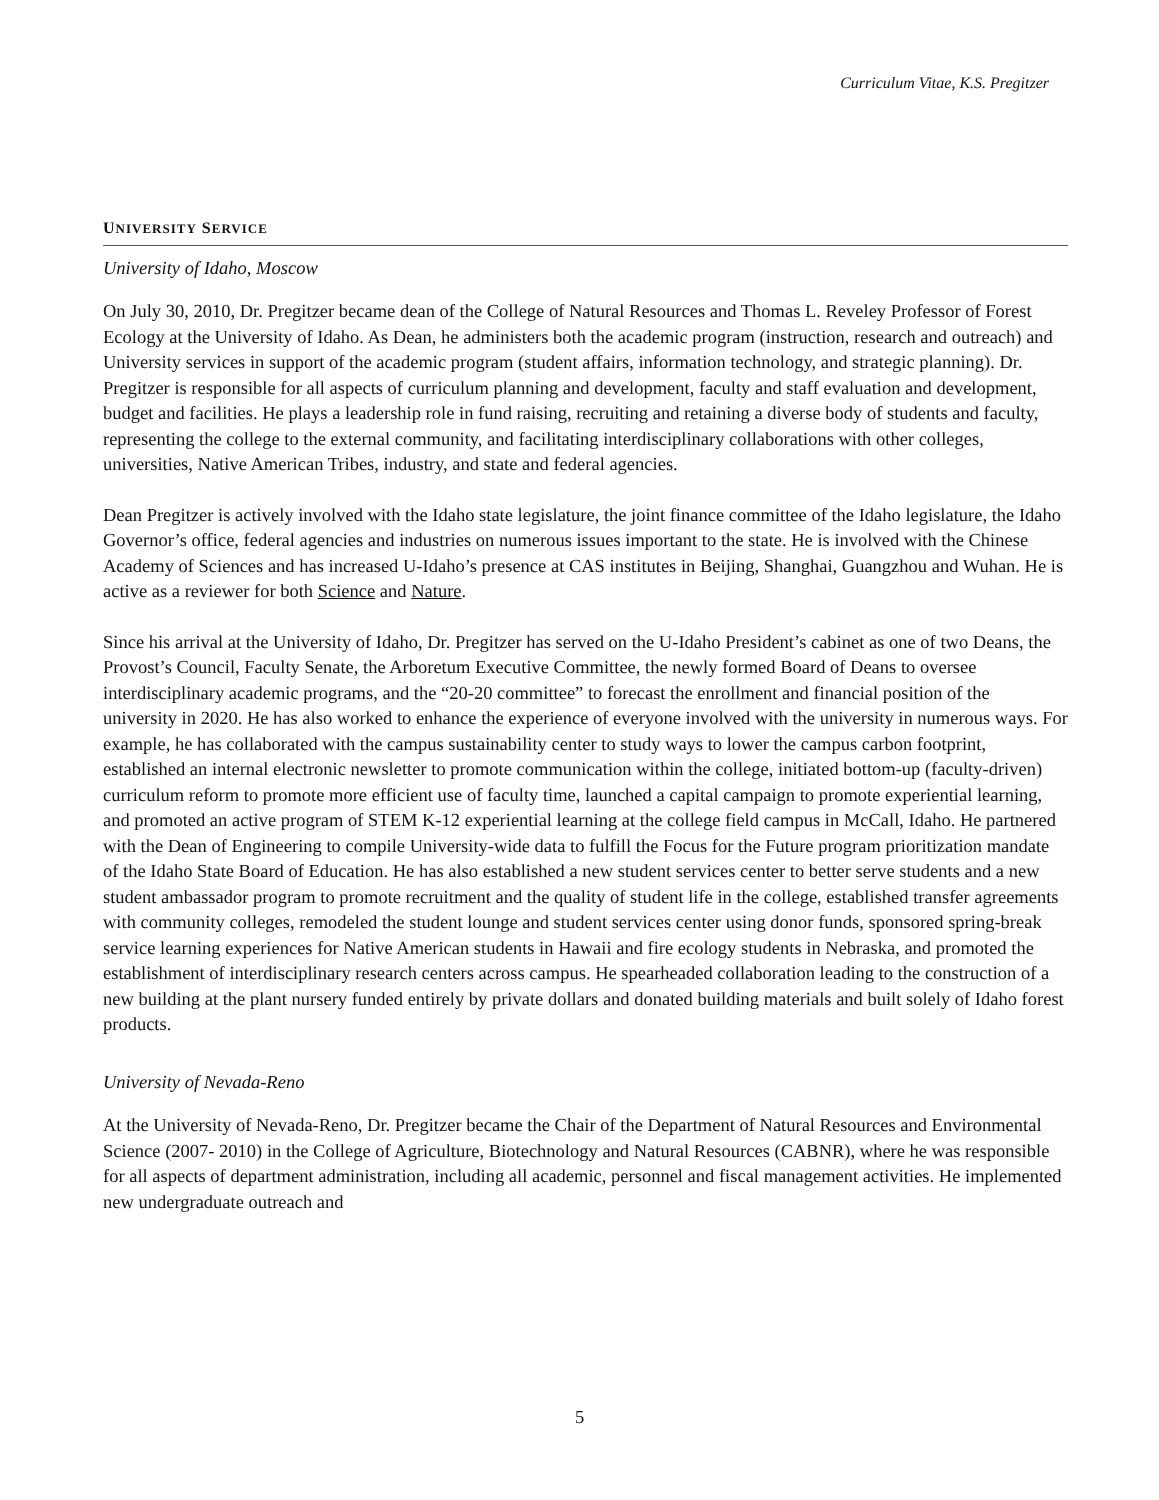Curriculum Vitae, K.S. Pregitzer
UNIVERSITY SERVICE
University of Idaho, Moscow
On July 30, 2010, Dr. Pregitzer became dean of the College of Natural Resources and Thomas L. Reveley Professor of Forest Ecology at the University of Idaho. As Dean, he administers both the academic program (instruction, research and outreach) and University services in support of the academic program (student affairs, information technology, and strategic planning). Dr. Pregitzer is responsible for all aspects of curriculum planning and development, faculty and staff evaluation and development, budget and facilities. He plays a leadership role in fund raising, recruiting and retaining a diverse body of students and faculty, representing the college to the external community, and facilitating interdisciplinary collaborations with other colleges, universities, Native American Tribes, industry, and state and federal agencies.
Dean Pregitzer is actively involved with the Idaho state legislature, the joint finance committee of the Idaho legislature, the Idaho Governor’s office, federal agencies and industries on numerous issues important to the state. He is involved with the Chinese Academy of Sciences and has increased U-Idaho’s presence at CAS institutes in Beijing, Shanghai, Guangzhou and Wuhan. He is active as a reviewer for both Science and Nature.
Since his arrival at the University of Idaho, Dr. Pregitzer has served on the U-Idaho President’s cabinet as one of two Deans, the Provost’s Council, Faculty Senate, the Arboretum Executive Committee, the newly formed Board of Deans to oversee interdisciplinary academic programs, and the “20-20 committee” to forecast the enrollment and financial position of the university in 2020. He has also worked to enhance the experience of everyone involved with the university in numerous ways. For example, he has collaborated with the campus sustainability center to study ways to lower the campus carbon footprint, established an internal electronic newsletter to promote communication within the college, initiated bottom-up (faculty-driven) curriculum reform to promote more efficient use of faculty time, launched a capital campaign to promote experiential learning, and promoted an active program of STEM K-12 experiential learning at the college field campus in McCall, Idaho. He partnered with the Dean of Engineering to compile University-wide data to fulfill the Focus for the Future program prioritization mandate of the Idaho State Board of Education. He has also established a new student services center to better serve students and a new student ambassador program to promote recruitment and the quality of student life in the college, established transfer agreements with community colleges, remodeled the student lounge and student services center using donor funds, sponsored spring-break service learning experiences for Native American students in Hawaii and fire ecology students in Nebraska, and promoted the establishment of interdisciplinary research centers across campus. He spearheaded collaboration leading to the construction of a new building at the plant nursery funded entirely by private dollars and donated building materials and built solely of Idaho forest products.
University of Nevada-Reno
At the University of Nevada-Reno, Dr. Pregitzer became the Chair of the Department of Natural Resources and Environmental Science (2007- 2010) in the College of Agriculture, Biotechnology and Natural Resources (CABNR), where he was responsible for all aspects of department administration, including all academic, personnel and fiscal management activities. He implemented new undergraduate outreach and
5